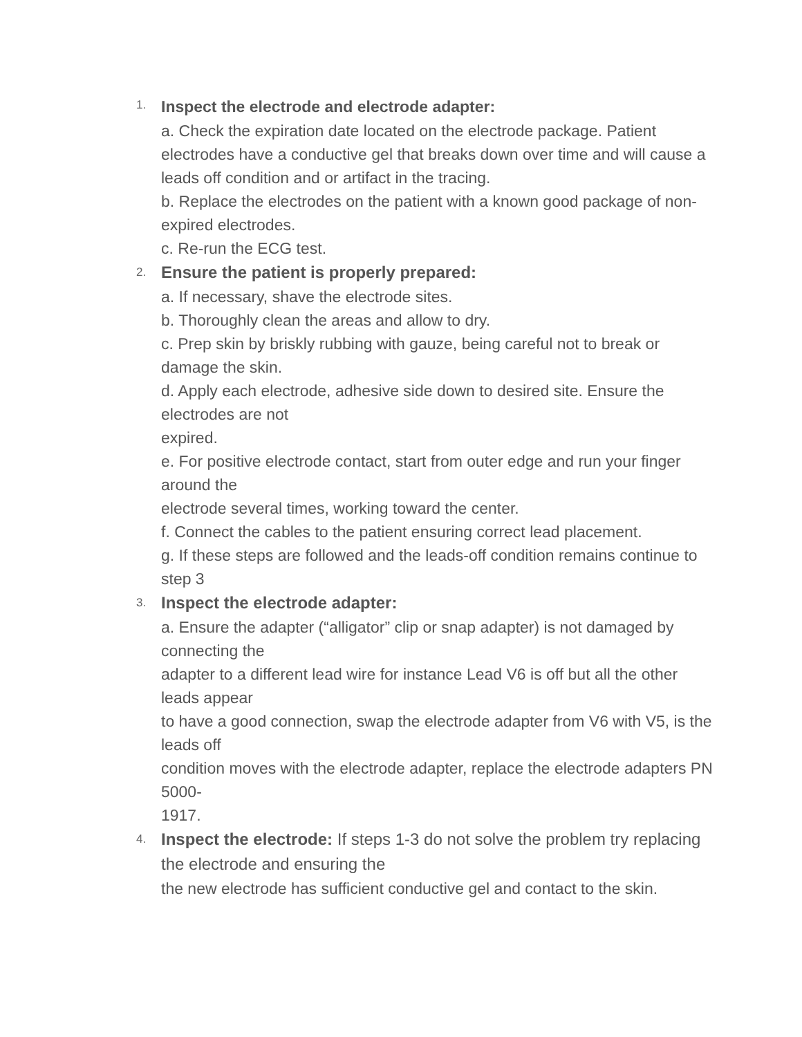1.
Inspect the electrode and electrode adapter:
a. Check the expiration date located on the electrode package. Patient electrodes have a conductive gel that breaks down over time and will cause a leads off condition and or artifact in the tracing.
b. Replace the electrodes on the patient with a known good package of non-expired electrodes.
c. Re-run the ECG test.
2.
Ensure the patient is properly prepared:
a. If necessary, shave the electrode sites.
b. Thoroughly clean the areas and allow to dry.
c. Prep skin by briskly rubbing with gauze, being careful not to break or damage the skin.
d. Apply each electrode, adhesive side down to desired site. Ensure the electrodes are not
expired.
e. For positive electrode contact, start from outer edge and run your finger around the
electrode several times, working toward the center.
f. Connect the cables to the patient ensuring correct lead placement.
g. If these steps are followed and the leads-off condition remains continue to step 3
3.
Inspect the electrode adapter:
a. Ensure the adapter (“alligator” clip or snap adapter) is not damaged by connecting the
adapter to a different lead wire for instance Lead V6 is off but all the other leads appear
to have a good connection, swap the electrode adapter from V6 with V5, is the leads off
condition moves with the electrode adapter, replace the electrode adapters PN 5000-
1917.
4.
Inspect the electrode: If steps 1-3 do not solve the problem try replacing the electrode and ensuring the
the new electrode has sufficient conductive gel and contact to the skin.